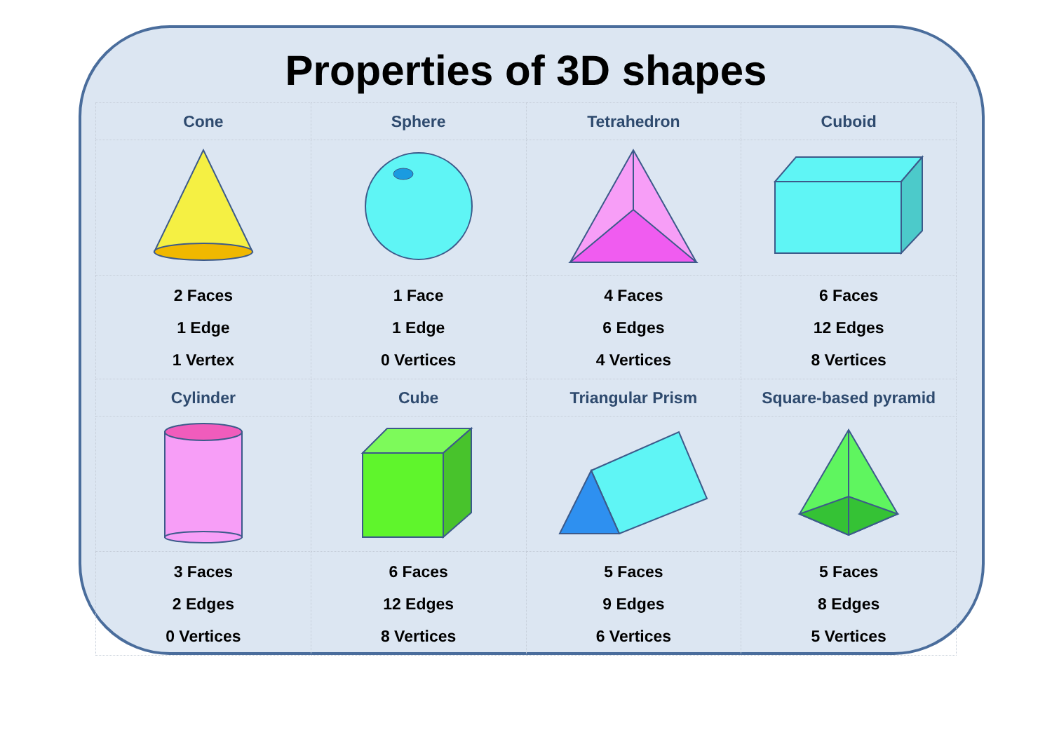Properties of 3D shapes
| Cone | Sphere | Tetrahedron | Cuboid |
| --- | --- | --- | --- |
| 2 Faces 1 Edge 1 Vertex | 1 Face 1 Edge 0 Vertices | 4 Faces 6 Edges 4 Vertices | 6 Faces 12 Edges 8 Vertices |
| Cylinder | Cube | Triangular Prism | Square-based pyramid |
| 3 Faces 2 Edges 0 Vertices | 6 Faces 12 Edges 8 Vertices | 5 Faces 9 Edges 6 Vertices | 5 Faces 8 Edges 5 Vertices |